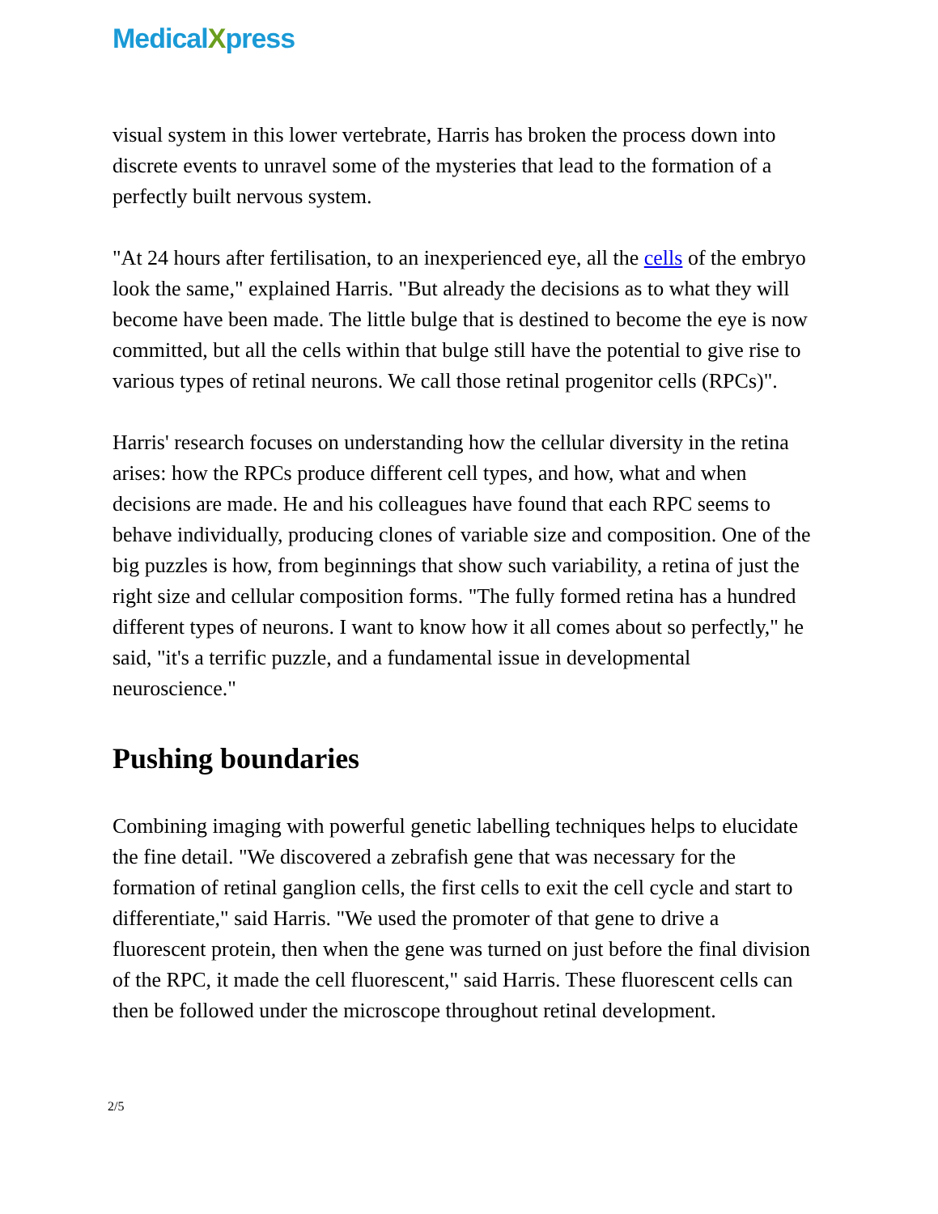MedicalXpress
visual system in this lower vertebrate, Harris has broken the process down into discrete events to unravel some of the mysteries that lead to the formation of a perfectly built nervous system.
"At 24 hours after fertilisation, to an inexperienced eye, all the cells of the embryo look the same," explained Harris. "But already the decisions as to what they will become have been made. The little bulge that is destined to become the eye is now committed, but all the cells within that bulge still have the potential to give rise to various types of retinal neurons. We call those retinal progenitor cells (RPCs)".
Harris' research focuses on understanding how the cellular diversity in the retina arises: how the RPCs produce different cell types, and how, what and when decisions are made. He and his colleagues have found that each RPC seems to behave individually, producing clones of variable size and composition. One of the big puzzles is how, from beginnings that show such variability, a retina of just the right size and cellular composition forms. "The fully formed retina has a hundred different types of neurons. I want to know how it all comes about so perfectly," he said, "it's a terrific puzzle, and a fundamental issue in developmental neuroscience."
Pushing boundaries
Combining imaging with powerful genetic labelling techniques helps to elucidate the fine detail. "We discovered a zebrafish gene that was necessary for the formation of retinal ganglion cells, the first cells to exit the cell cycle and start to differentiate," said Harris. "We used the promoter of that gene to drive a fluorescent protein, then when the gene was turned on just before the final division of the RPC, it made the cell fluorescent," said Harris. These fluorescent cells can then be followed under the microscope throughout retinal development.
2/5